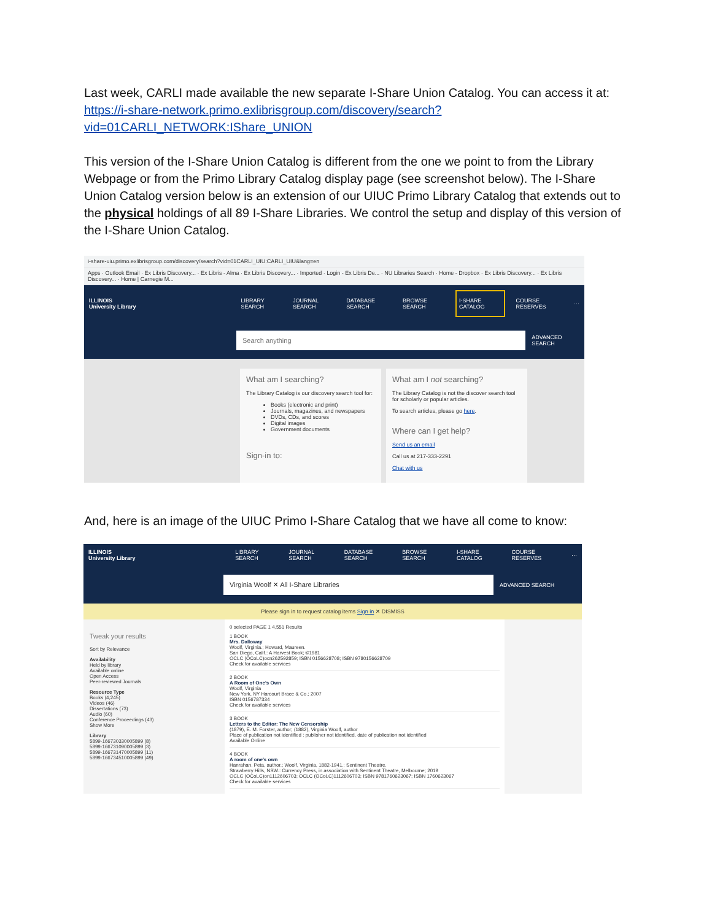Last week, CARLI made available the new separate I-Share Union Catalog. You can access it at: https://i-share-network.primo.exlibrisgroup.com/discovery/search?vid=01CARLI_NETWORK:IShare_UNION
This version of the I-Share Union Catalog is different from the one we point to from the Library Webpage or from the Primo Library Catalog display page (see screenshot below). The I-Share Union Catalog version below is an extension of our UIUC Primo Library Catalog that extends out to the physical holdings of all 89 I-Share Libraries. We control the setup and display of this version of the I-Share Union Catalog.
i-share-uiu.primo.exlibrisgroup.com/discovery/search?vid=01CARLI_UIU:CARLI_UIU&lang=en
Apps · Outlook Email · Ex Libris Discovery... · Ex Libris - Alma · Ex Libris Discovery... · Imported · Login - Ex Libris De... · NU Libraries Search · Home - Dropbox · Ex Libris Discovery... · Ex Libris Discovery... · Home | Carnegie M...
ILLINOIS
University Library LIBRARY SEARCH JOURNAL SEARCH DATABASE SEARCH BROWSE SEARCH I-SHARE CATALOG COURSE RESERVES ···
Search anything
ADVANCED SEARCH
What am I searching?
The Library Catalog is our discovery search tool for:
Books (electronic and print)
Journals, magazines, and newspapers
DVDs, CDs, and scores
Digital images
Government documents
Sign-in to:
What am I not searching?
The Library Catalog is not the discover search tool for scholarly or popular articles.
To search articles, please go here.
Where can I get help?
Send us an email
Call us at 217-333-2291
Chat with us
And, here is an image of the UIUC Primo I-Share Catalog that we have all come to know:
ILLINOIS
University Library LIBRARY SEARCH JOURNAL SEARCH DATABASE SEARCH BROWSE SEARCH I-SHARE CATALOG COURSE RESERVES ···
Virginia Woolf ✕ All I-Share Libraries
ADVANCED SEARCH
Please sign in to request catalog items Sign in ✕ DISMISS
Tweak your results
Sort by Relevance
Availability
Held by library
Available online
Open Access
Peer-reviewed Journals
Resource Type
Books (4,245)
Videos (46)
Dissertations (73)
Audio (60)
Conference Proceedings (43)
Show More
Library
5899-166730330005899 (8)
5899-166731090005899 (3)
5899-166731470005899 (11)
5899-166734510005899 (49)
0 selected PAGE 1 4,551 Results
1 BOOK
Mrs. Dalloway
Woolf, Virginia.; Howard, Maureen.
San Diego, Calif.: A Harvest Book; ©1981
OCLC (OCoLC)ocn262592859; ISBN 0156628708; ISBN 9780156628709
Check for available services
2 BOOK
A Room of One's Own
Woolf, Virginia
New York, NY Harcourt Brace & Co.; 2007
ISBN 0156787334
Check for available services
3 BOOK
Letters to the Editor: The New Censorship
(1879), E. M. Forster, author; (1882), Virginia Woolf, author
Place of publication not identified : publisher not identified, date of publication not identified
Available Online
4 BOOK
A room of one's own
Hanrahan, Peta, author.; Woolf, Virginia, 1882-1941.; Sentinent Theatre.
Strawberry Hills, NSW.: Currency Press, in association with Sentinent Theatre, Melbourne; 2019
OCLC (OCoLC)on1112606703; OCLC (OCoLC)1112606703; ISBN 9781760623067; ISBN 1760623067
Check for available services